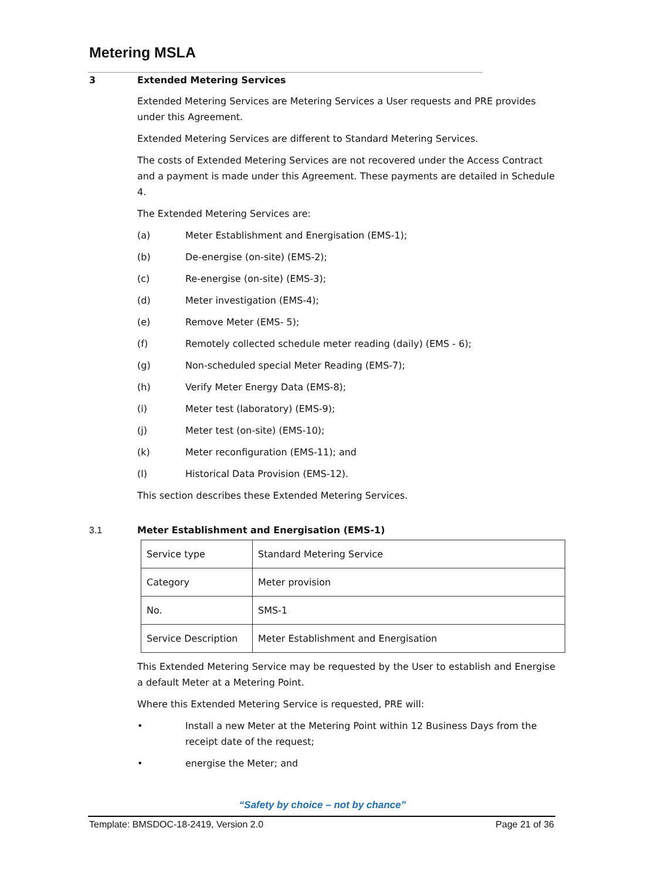Metering MSLA
3 Extended Metering Services
Extended Metering Services are Metering Services a User requests and PRE provides under this Agreement.
Extended Metering Services are different to Standard Metering Services.
The costs of Extended Metering Services are not recovered under the Access Contract and a payment is made under this Agreement. These payments are detailed in Schedule 4.
The Extended Metering Services are:
(a) Meter Establishment and Energisation (EMS-1);
(b) De-energise (on-site) (EMS-2);
(c) Re-energise (on-site) (EMS-3);
(d) Meter investigation (EMS-4);
(e) Remove Meter (EMS- 5);
(f) Remotely collected schedule meter reading (daily) (EMS - 6);
(g) Non-scheduled special Meter Reading (EMS-7);
(h) Verify Meter Energy Data (EMS-8);
(i) Meter test (laboratory) (EMS-9);
(j) Meter test (on-site) (EMS-10);
(k) Meter reconfiguration (EMS-11); and
(l) Historical Data Provision (EMS-12).
This section describes these Extended Metering Services.
3.1 Meter Establishment and Energisation (EMS-1)
| Service type | Standard Metering Service |
| Category | Meter provision |
| No. | SMS-1 |
| Service Description | Meter Establishment and Energisation |
This Extended Metering Service may be requested by the User to establish and Energise a default Meter at a Metering Point.
Where this Extended Metering Service is requested, PRE will:
• Install a new Meter at the Metering Point within 12 Business Days from the receipt date of the request;
• energise the Meter; and
“Safety by choice – not by chance”
Template: BMSDOC-18-2419, Version 2.0 Page 21 of 36